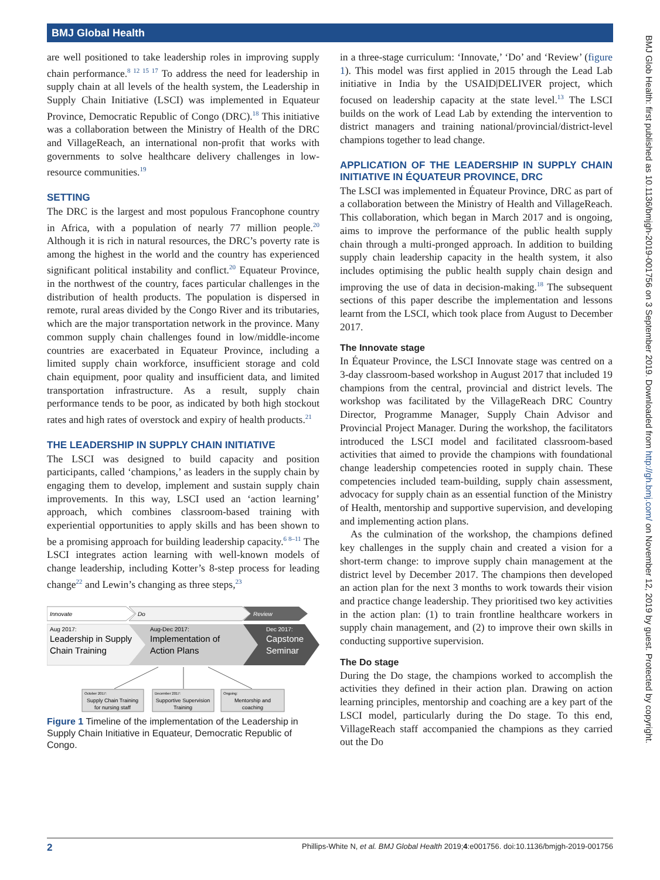BMJ Global Health
are well positioned to take leadership roles in improving supply chain performance.<sup>8 12 15 17</sup> To address the need for leadership in supply chain at all levels of the health system, the Leadership in Supply Chain Initiative (LSCI) was implemented in Equateur Province, Democratic Republic of Congo (DRC).<sup>18</sup> This initiative was a collaboration between the Ministry of Health of the DRC and VillageReach, an international non-profit that works with governments to solve healthcare delivery challenges in low-resource communities.<sup>19</sup>
SETTING
The DRC is the largest and most populous Francophone country in Africa, with a population of nearly 77 million people.<sup>20</sup> Although it is rich in natural resources, the DRC’s poverty rate is among the highest in the world and the country has experienced significant political instability and conflict.<sup>20</sup> Equateur Province, in the northwest of the country, faces particular challenges in the distribution of health products. The population is dispersed in remote, rural areas divided by the Congo River and its tributaries, which are the major transportation network in the province. Many common supply chain challenges found in low/middle-income countries are exacerbated in Equateur Province, including a limited supply chain workforce, insufficient storage and cold chain equipment, poor quality and insufficient data, and limited transportation infrastructure. As a result, supply chain performance tends to be poor, as indicated by both high stockout rates and high rates of overstock and expiry of health products.<sup>21</sup>
THE LEADERSHIP IN SUPPLY CHAIN INITIATIVE
The LSCI was designed to build capacity and position participants, called ‘champions,’ as leaders in the supply chain by engaging them to develop, implement and sustain supply chain improvements. In this way, LSCI used an ‘action learning’ approach, which combines classroom-based training with experiential opportunities to apply skills and has been shown to be a promising approach for building leadership capacity.<sup>6 8–11</sup> The LSCI integrates action learning with well-known models of change leadership, including Kotter’s 8-step process for leading change<sup>22</sup> and Lewin’s changing as three steps,<sup>23</sup>
Innovate
Do
Review
Aug 2017:
Leadership in Supply
Chain Training
Aug-Dec 2017:
Implementation of
Action Plans
Dec 2017:
Capstone
Seminar
October 2017:
Supply Chain Training
for nursing staff
December 2017:
Supportive Supervision
Training
Ongoing:
Mentorship and
coaching
Figure 1 Timeline of the implementation of the Leadership in Supply Chain Initiative in Equateur, Democratic Republic of Congo.
in a three-stage curriculum: ‘Innovate,’ ‘Do’ and ‘Review’ (figure 1). This model was first applied in 2015 through the Lead Lab initiative in India by the USAID|DELIVER project, which focused on leadership capacity at the state level.<sup>13</sup> The LSCI builds on the work of Lead Lab by extending the intervention to district managers and training national/provincial/district-level champions together to lead change.
APPLICATION OF THE LEADERSHIP IN SUPPLY CHAIN INITIATIVE IN ÉQUATEUR PROVINCE, DRC
The LSCI was implemented in Équateur Province, DRC as part of a collaboration between the Ministry of Health and VillageReach. This collaboration, which began in March 2017 and is ongoing, aims to improve the performance of the public health supply chain through a multi-pronged approach. In addition to building supply chain leadership capacity in the health system, it also includes optimising the public health supply chain design and improving the use of data in decision-making.<sup>18</sup> The subsequent sections of this paper describe the implementation and lessons learnt from the LSCI, which took place from August to December 2017.
The Innovate stage
In Équateur Province, the LSCI Innovate stage was centred on a 3-day classroom-based workshop in August 2017 that included 19 champions from the central, provincial and district levels. The workshop was facilitated by the VillageReach DRC Country Director, Programme Manager, Supply Chain Advisor and Provincial Project Manager. During the workshop, the facilitators introduced the LSCI model and facilitated classroom-based activities that aimed to provide the champions with foundational change leadership competencies rooted in supply chain. These competencies included team-building, supply chain assessment, advocacy for supply chain as an essential function of the Ministry of Health, mentorship and supportive supervision, and developing and implementing action plans.
As the culmination of the workshop, the champions defined key challenges in the supply chain and created a vision for a short-term change: to improve supply chain management at the district level by December 2017. The champions then developed an action plan for the next 3 months to work towards their vision and practice change leadership. They prioritised two key activities in the action plan: (1) to train frontline healthcare workers in supply chain management, and (2) to improve their own skills in conducting supportive supervision.
The Do stage
During the Do stage, the champions worked to accomplish the activities they defined in their action plan. Drawing on action learning principles, mentorship and coaching are a key part of the LSCI model, particularly during the Do stage. To this end, VillageReach staff accompanied the champions as they carried out the Do
2 Phillips-White N, et al. BMJ Global Health 2019;4:e001756. doi:10.1136/bmjgh-2019-001756
BMJ Glob Health: first published as 10.1136/bmjgh-2019-001756 on 3 September 2019. Downloaded from http://gh.bmj.com/ on November 12, 2019 by guest. Protected by copyright.